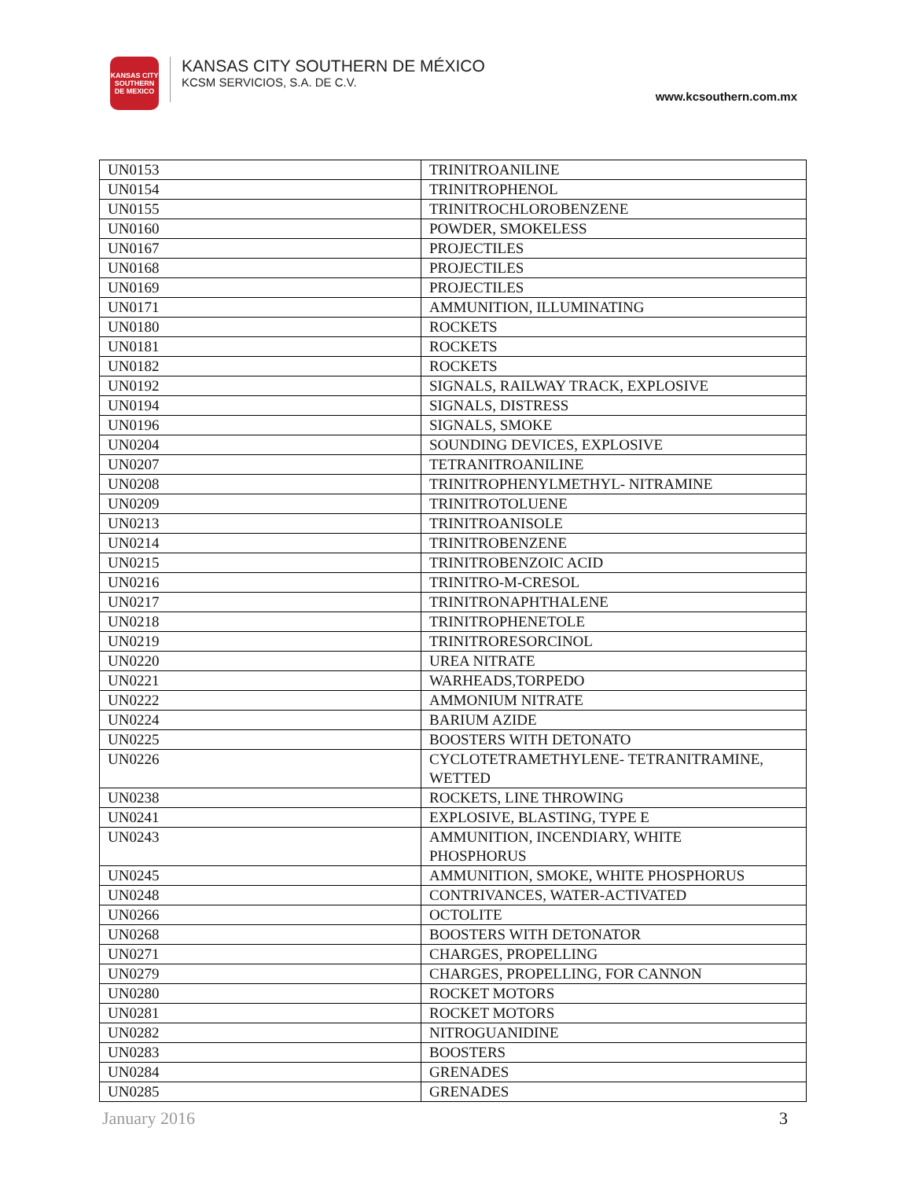KANSAS CITY SOUTHERN DE MEXICO
KANSAS CITY SOUTHERN DE MÉXICO
KCSM SERVICIOS, S.A. DE C.V.
www.kcsouthern.com.mx
| UN0153 | TRINITROANILINE |
| UN0154 | TRINITROPHENOL |
| UN0155 | TRINITROCHLOROBENZENE |
| UN0160 | POWDER, SMOKELESS |
| UN0167 | PROJECTILES |
| UN0168 | PROJECTILES |
| UN0169 | PROJECTILES |
| UN0171 | AMMUNITION, ILLUMINATING |
| UN0180 | ROCKETS |
| UN0181 | ROCKETS |
| UN0182 | ROCKETS |
| UN0192 | SIGNALS, RAILWAY TRACK, EXPLOSIVE |
| UN0194 | SIGNALS, DISTRESS |
| UN0196 | SIGNALS, SMOKE |
| UN0204 | SOUNDING DEVICES, EXPLOSIVE |
| UN0207 | TETRANITROANILINE |
| UN0208 | TRINITROPHENYLMETHYL- NITRAMINE |
| UN0209 | TRINITROTOLUENE |
| UN0213 | TRINITROANISOLE |
| UN0214 | TRINITROBENZENE |
| UN0215 | TRINITROBENZOIC ACID |
| UN0216 | TRINITRO-M-CRESOL |
| UN0217 | TRINITRONAPHTHALENE |
| UN0218 | TRINITROPHENETOLE |
| UN0219 | TRINITRORESORCINOL |
| UN0220 | UREA NITRATE |
| UN0221 | WARHEADS,TORPEDO |
| UN0222 | AMMONIUM NITRATE |
| UN0224 | BARIUM AZIDE |
| UN0225 | BOOSTERS WITH DETONATO |
| UN0226 | CYCLOTETRAMETHYLENE- TETRANITRAMINE, WETTED |
| UN0238 | ROCKETS, LINE THROWING |
| UN0241 | EXPLOSIVE, BLASTING, TYPE E |
| UN0243 | AMMUNITION, INCENDIARY, WHITE PHOSPHORUS |
| UN0245 | AMMUNITION, SMOKE, WHITE PHOSPHORUS |
| UN0248 | CONTRIVANCES, WATER-ACTIVATED |
| UN0266 | OCTOLITE |
| UN0268 | BOOSTERS WITH DETONATOR |
| UN0271 | CHARGES, PROPELLING |
| UN0279 | CHARGES, PROPELLING, FOR CANNON |
| UN0280 | ROCKET MOTORS |
| UN0281 | ROCKET MOTORS |
| UN0282 | NITROGUANIDINE |
| UN0283 | BOOSTERS |
| UN0284 | GRENADES |
| UN0285 | GRENADES |
January 2016 3